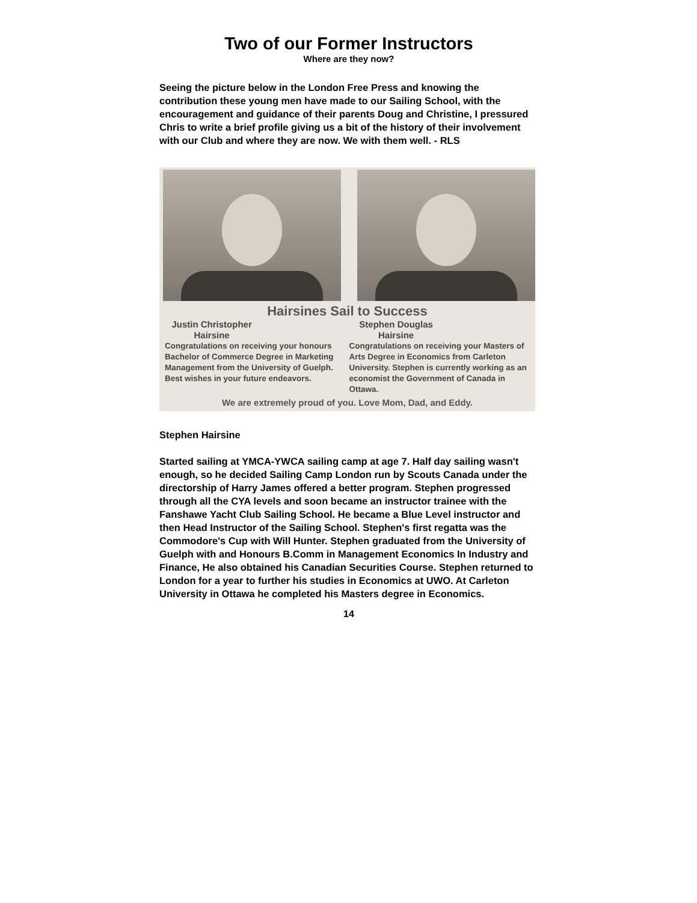Two of our Former Instructors
Where are they now?
Seeing the picture below in the London Free Press and knowing the contribution these young men have made to our Sailing School, with the encouragement and guidance of their parents Doug and Christine, I pressured Chris to write a brief profile giving us a bit of the history of their involvement with our Club and where they are now. We with them well. - RLS
Hairsines Sail to Success
Justin Christopher Hairsine
Congratulations on receiving your honours Bachelor of Commerce Degree in Marketing Management from the University of Guelph. Best wishes in your future endeavors.
Stephen Douglas Hairsine
Congratulations on receiving your Masters of Arts Degree in Economics from Carleton University. Stephen is currently working as an economist the Government of Canada in Ottawa.
We are extremely proud of you. Love Mom, Dad, and Eddy.
Stephen Hairsine
Started sailing at YMCA-YWCA sailing camp at age 7. Half day sailing wasn't enough, so he decided Sailing Camp London run by Scouts Canada under the directorship of Harry James offered a better program. Stephen progressed through all the CYA levels and soon became an instructor trainee with the Fanshawe Yacht Club Sailing School. He became a Blue Level instructor and then Head Instructor of the Sailing School. Stephen's first regatta was the Commodore's Cup with Will Hunter. Stephen graduated from the University of Guelph with and Honours B.Comm in Management Economics In Industry and Finance, He also obtained his Canadian Securities Course. Stephen returned to London for a year to further his studies in Economics at UWO. At Carleton University in Ottawa he completed his Masters degree in Economics.
14